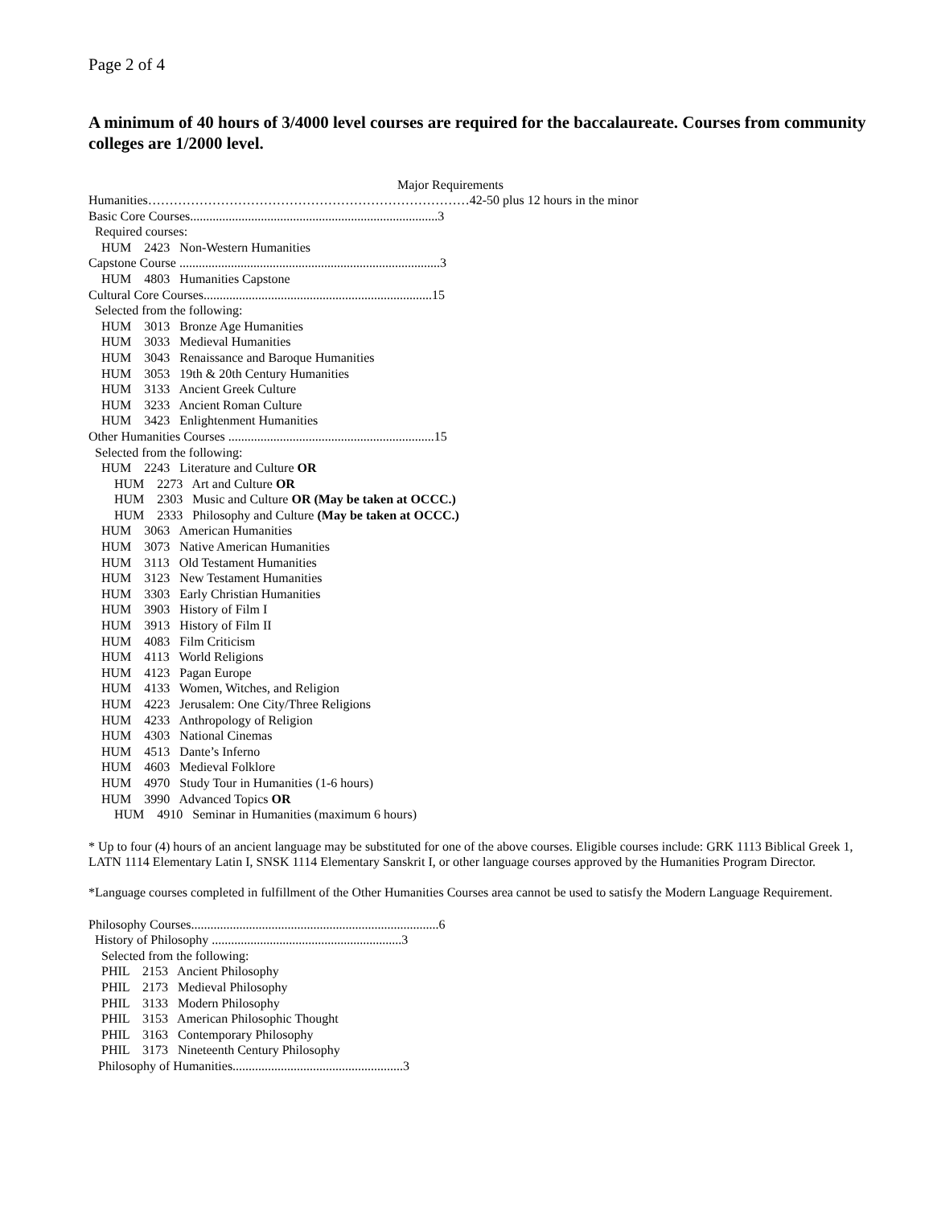Page 2 of 4
A minimum of 40 hours of 3/4000 level courses are required for the baccalaureate. Courses from community colleges are 1/2000 level.
Major Requirements
Humanities…………………………………………………………………42-50 plus 12 hours in the minor Basic Core Courses.............................................................................3 Required courses: HUM 2423 Non-Western Humanities Capstone Course .................................................................................3 HUM 4803 Humanities Capstone Cultural Core Courses.......................................................................15 Selected from the following: HUM 3013 Bronze Age Humanities HUM 3033 Medieval Humanities HUM 3043 Renaissance and Baroque Humanities HUM 3053 19th & 20th Century Humanities HUM 3133 Ancient Greek Culture HUM 3233 Ancient Roman Culture HUM 3423 Enlightenment Humanities Other Humanities Courses ................................................................15 Selected from the following: HUM 2243 Literature and Culture OR HUM 2273 Art and Culture OR HUM 2303 Music and Culture OR (May be taken at OCCC.) HUM 2333 Philosophy and Culture (May be taken at OCCC.) HUM 3063 American Humanities HUM 3073 Native American Humanities HUM 3113 Old Testament Humanities HUM 3123 New Testament Humanities HUM 3303 Early Christian Humanities HUM 3903 History of Film I HUM 3913 History of Film II HUM 4083 Film Criticism HUM 4113 World Religions HUM 4123 Pagan Europe HUM 4133 Women, Witches, and Religion HUM 4223 Jerusalem: One City/Three Religions HUM 4233 Anthropology of Religion HUM 4303 National Cinemas HUM 4513 Dante’s Inferno HUM 4603 Medieval Folklore HUM 4970 Study Tour in Humanities (1-6 hours) HUM 3990 Advanced Topics OR HUM 4910 Seminar in Humanities (maximum 6 hours)
* Up to four (4) hours of an ancient language may be substituted for one of the above courses. Eligible courses include: GRK 1113 Biblical Greek 1, LATN 1114 Elementary Latin I, SNSK 1114 Elementary Sanskrit I, or other language courses approved by the Humanities Program Director.
*Language courses completed in fulfillment of the Other Humanities Courses area cannot be used to satisfy the Modern Language Requirement.
Philosophy Courses.............................................................................6 History of Philosophy ...........................................................3 Selected from the following: PHIL 2153 Ancient Philosophy PHIL 2173 Medieval Philosophy PHIL 3133 Modern Philosophy PHIL 3153 American Philosophic Thought PHIL 3163 Contemporary Philosophy PHIL 3173 Nineteenth Century Philosophy Philosophy of Humanities.....................................................3